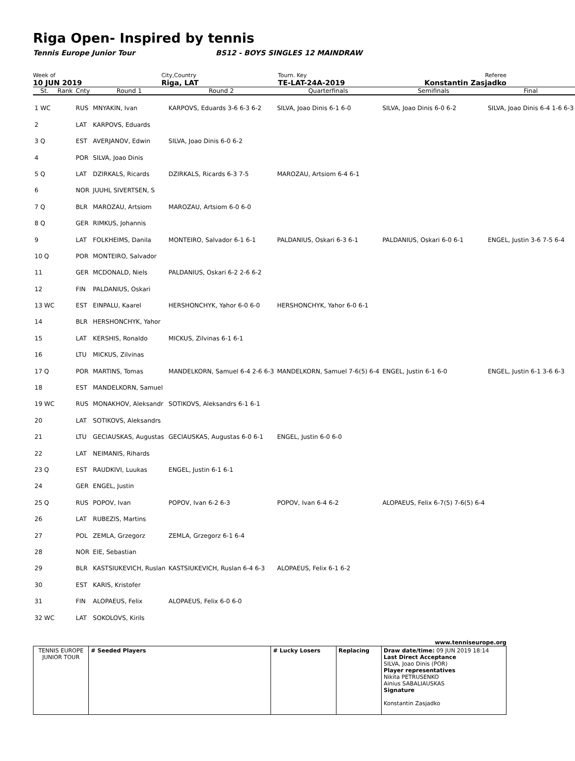Riga Open- Inspired by tennis
Tennis Europe Junior Tour BS12 - BOYS SINGLES 12 MAINDRAW
Week of
10 JUN 2019
City,Country
Riga, LAT
Tourn. Key
TE-LAT-24A-2019
Referee
Konstantin Zasjadko
| St. | Rank | Cnty | Round 1 | Round 2 | Quarterfinals | Semifinals | Final |
| 1 WC | | RUS | MNYAKIN, Ivan | KARPOVS, Eduards 3-6 6-3 6-2 | SILVA, Joao Dinis 6-1 6-0 | SILVA, Joao Dinis 6-0 6-2 | SILVA, Joao Dinis 6-4 1-6 6-3 |
| 2 | | LAT | KARPOVS, Eduards | | | | |
| 3 Q | | EST | AVERJANOV, Edwin | SILVA, Joao Dinis 6-0 6-2 | | | |
| 4 | | POR | SILVA, Joao Dinis | | | | |
| 5 Q | | LAT | DZIRKALS, Ricards | DZIRKALS, Ricards 6-3 7-5 | MAROZAU, Artsiom 6-4 6-1 | | |
| 6 | | NOR | JUUHL SIVERTSEN, S | | | | |
| 7 Q | | BLR | MAROZAU, Artsiom | MAROZAU, Artsiom 6-0 6-0 | | | |
| 8 Q | | GER | RIMKUS, Johannis | | | | |
| 9 | | LAT | FOLKHEIMS, Danila | MONTEIRO, Salvador 6-1 6-1 | PALDANIUS, Oskari 6-3 6-1 | PALDANIUS, Oskari 6-0 6-1 | ENGEL, Justin 3-6 7-5 6-4 |
| 10 Q | | POR | MONTEIRO, Salvador | | | | |
| 11 | | GER | MCDONALD, Niels | PALDANIUS, Oskari 6-2 2-6 6-2 | | | |
| 12 | | FIN | PALDANIUS, Oskari | | | | |
| 13 WC | | EST | EINPALU, Kaarel | HERSHONCHYK, Yahor 6-0 6-0 | HERSHONCHYK, Yahor 6-0 6-1 | | |
| 14 | | BLR | HERSHONCHYK, Yahor | | | | |
| 15 | | LAT | KERSHIS, Ronaldo | MICKUS, Zilvinas 6-1 6-1 | | | |
| 16 | | LTU | MICKUS, Zilvinas | | | | |
| 17 Q | | POR | MARTINS, Tomas | MANDELKORN, Samuel 6-4 2-6 6-3 | MANDELKORN, Samuel 7-6(5) 6-4 | ENGEL, Justin 6-1 6-0 | ENGEL, Justin 6-1 3-6 6-3 |
| 18 | | EST | MANDELKORN, Samuel | | | | |
| 19 WC | | RUS | MONAKHOV, Aleksandr | SOTIKOVS, Aleksandrs 6-1 6-1 | | | |
| 20 | | LAT | SOTIKOVS, Aleksandrs | | | | |
| 21 | | LTU | GECIAUSKAS, Augustas | GECIAUSKAS, Augustas 6-0 6-1 | ENGEL, Justin 6-0 6-0 | | |
| 22 | | LAT | NEIMANIS, Rihards | | | | |
| 23 Q | | EST | RAUDKIVI, Luukas | ENGEL, Justin 6-1 6-1 | | | |
| 24 | | GER | ENGEL, Justin | | | | |
| 25 Q | | RUS | POPOV, Ivan | POPOV, Ivan 6-2 6-3 | POPOV, Ivan 6-4 6-2 | ALOPAEUS, Felix 6-7(5) 7-6(5) 6-4 | |
| 26 | | LAT | RUBEZIS, Martins | | | | |
| 27 | | POL | ZEMLA, Grzegorz | ZEMLA, Grzegorz 6-1 6-4 | | | |
| 28 | | NOR | EIE, Sebastian | | | | |
| 29 | | BLR | KASTSIUKEVICH, Ruslan | KASTSIUKEVICH, Ruslan 6-4 6-3 | ALOPAEUS, Felix 6-1 6-2 | | |
| 30 | | EST | KARIS, Kristofer | | | | |
| 31 | | FIN | ALOPAEUS, Felix | ALOPAEUS, Felix 6-0 6-0 | | | |
| 32 WC | | LAT | SOKOLOVS, Kirils | | | | |
www.tenniseurope.org
| TENNIS EUROPE JUNIOR TOUR | # Seeded Players | # Lucky Losers | Replacing | Draw date/time: 09 JUN 2019 18:14 Last Direct Acceptance SILVA, Joao Dinis (POR) Player representatives Nikita PETRUSENKO Ainius SABALIAUSKAS Signature Konstantin Zasjadko |